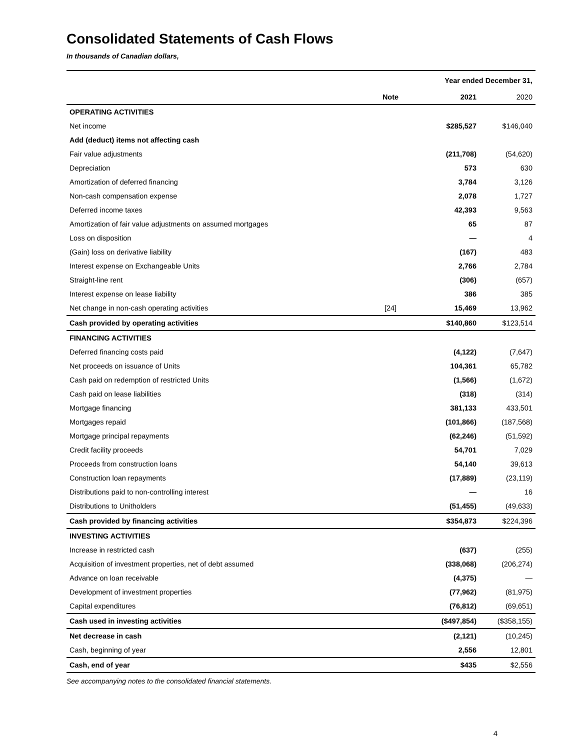Consolidated Statements of Cash Flows
In thousands of Canadian dollars,
| | | Year ended December 31, | |
| | Note | 2021 | 2020 |
| OPERATING ACTIVITIES | | | |
| Net income | | $285,527 | $146,040 |
| Add (deduct) items not affecting cash | | | |
| Fair value adjustments | | (211,708) | (54,620) |
| Depreciation | | 573 | 630 |
| Amortization of deferred financing | | 3,784 | 3,126 |
| Non-cash compensation expense | | 2,078 | 1,727 |
| Deferred income taxes | | 42,393 | 9,563 |
| Amortization of fair value adjustments on assumed mortgages | | 65 | 87 |
| Loss on disposition | | — | 4 |
| (Gain) loss on derivative liability | | (167) | 483 |
| Interest expense on Exchangeable Units | | 2,766 | 2,784 |
| Straight-line rent | | (306) | (657) |
| Interest expense on lease liability | | 386 | 385 |
| Net change in non-cash operating activities | [24] | 15,469 | 13,962 |
| Cash provided by operating activities | | $140,860 | $123,514 |
| FINANCING ACTIVITIES | | | |
| Deferred financing costs paid | | (4,122) | (7,647) |
| Net proceeds on issuance of Units | | 104,361 | 65,782 |
| Cash paid on redemption of restricted Units | | (1,566) | (1,672) |
| Cash paid on lease liabilities | | (318) | (314) |
| Mortgage financing | | 381,133 | 433,501 |
| Mortgages repaid | | (101,866) | (187,568) |
| Mortgage principal repayments | | (62,246) | (51,592) |
| Credit facility proceeds | | 54,701 | 7,029 |
| Proceeds from construction loans | | 54,140 | 39,613 |
| Construction loan repayments | | (17,889) | (23,119) |
| Distributions paid to non-controlling interest | | — | 16 |
| Distributions to Unitholders | | (51,455) | (49,633) |
| Cash provided by financing activities | | $354,873 | $224,396 |
| INVESTING ACTIVITIES | | | |
| Increase in restricted cash | | (637) | (255) |
| Acquisition of investment properties, net of debt assumed | | (338,068) | (206,274) |
| Advance on loan receivable | | (4,375) | — |
| Development of investment properties | | (77,962) | (81,975) |
| Capital expenditures | | (76,812) | (69,651) |
| Cash used in investing activities | | ($497,854) | ($358,155) |
| Net decrease in cash | | (2,121) | (10,245) |
| Cash, beginning of year | | 2,556 | 12,801 |
| Cash, end of year | | $435 | $2,556 |
See accompanying notes to the consolidated financial statements.
4